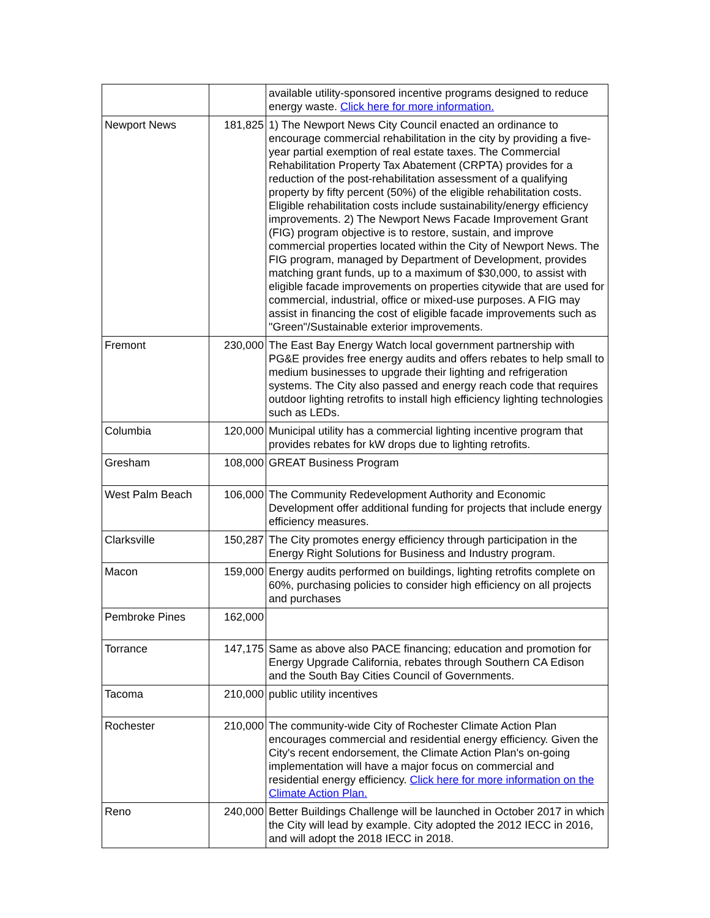| | | available utility-sponsored incentive programs designed to reduce energy waste. Click here for more information. |
| Newport News | 181,825 | 1) The Newport News City Council enacted an ordinance to encourage commercial rehabilitation in the city by providing a five-year partial exemption of real estate taxes. The Commercial Rehabilitation Property Tax Abatement (CRPTA) provides for a reduction of the post-rehabilitation assessment of a qualifying property by fifty percent (50%) of the eligible rehabilitation costs. Eligible rehabilitation costs include sustainability/energy efficiency improvements. 2) The Newport News Facade Improvement Grant (FIG) program objective is to restore, sustain, and improve commercial properties located within the City of Newport News. The FIG program, managed by Department of Development, provides matching grant funds, up to a maximum of $30,000, to assist with eligible facade improvements on properties citywide that are used for commercial, industrial, office or mixed-use purposes. A FIG may assist in financing the cost of eligible facade improvements such as "Green"/Sustainable exterior improvements. |
| Fremont | 230,000 | The East Bay Energy Watch local government partnership with PG&E provides free energy audits and offers rebates to help small to medium businesses to upgrade their lighting and refrigeration systems. The City also passed and energy reach code that requires outdoor lighting retrofits to install high efficiency lighting technologies such as LEDs. |
| Columbia | 120,000 | Municipal utility has a commercial lighting incentive program that provides rebates for kW drops due to lighting retrofits. |
| Gresham | 108,000 | GREAT Business Program |
| West Palm Beach | 106,000 | The Community Redevelopment Authority and Economic Development offer additional funding for projects that include energy efficiency measures. |
| Clarksville | 150,287 | The City promotes energy efficiency through participation in the Energy Right Solutions for Business and Industry program. |
| Macon | 159,000 | Energy audits performed on buildings, lighting retrofits complete on 60%, purchasing policies to consider high efficiency on all projects and purchases |
| Pembroke Pines | 162,000 | |
| Torrance | 147,175 | Same as above also PACE financing; education and promotion for Energy Upgrade California, rebates through Southern CA Edison and the South Bay Cities Council of Governments. |
| Tacoma | 210,000 | public utility incentives |
| Rochester | 210,000 | The community-wide City of Rochester Climate Action Plan encourages commercial and residential energy efficiency. Given the City's recent endorsement, the Climate Action Plan's on-going implementation will have a major focus on commercial and residential energy efficiency. Click here for more information on the Climate Action Plan. |
| Reno | 240,000 | Better Buildings Challenge will be launched in October 2017 in which the City will lead by example. City adopted the 2012 IECC in 2016, and will adopt the 2018 IECC in 2018. |